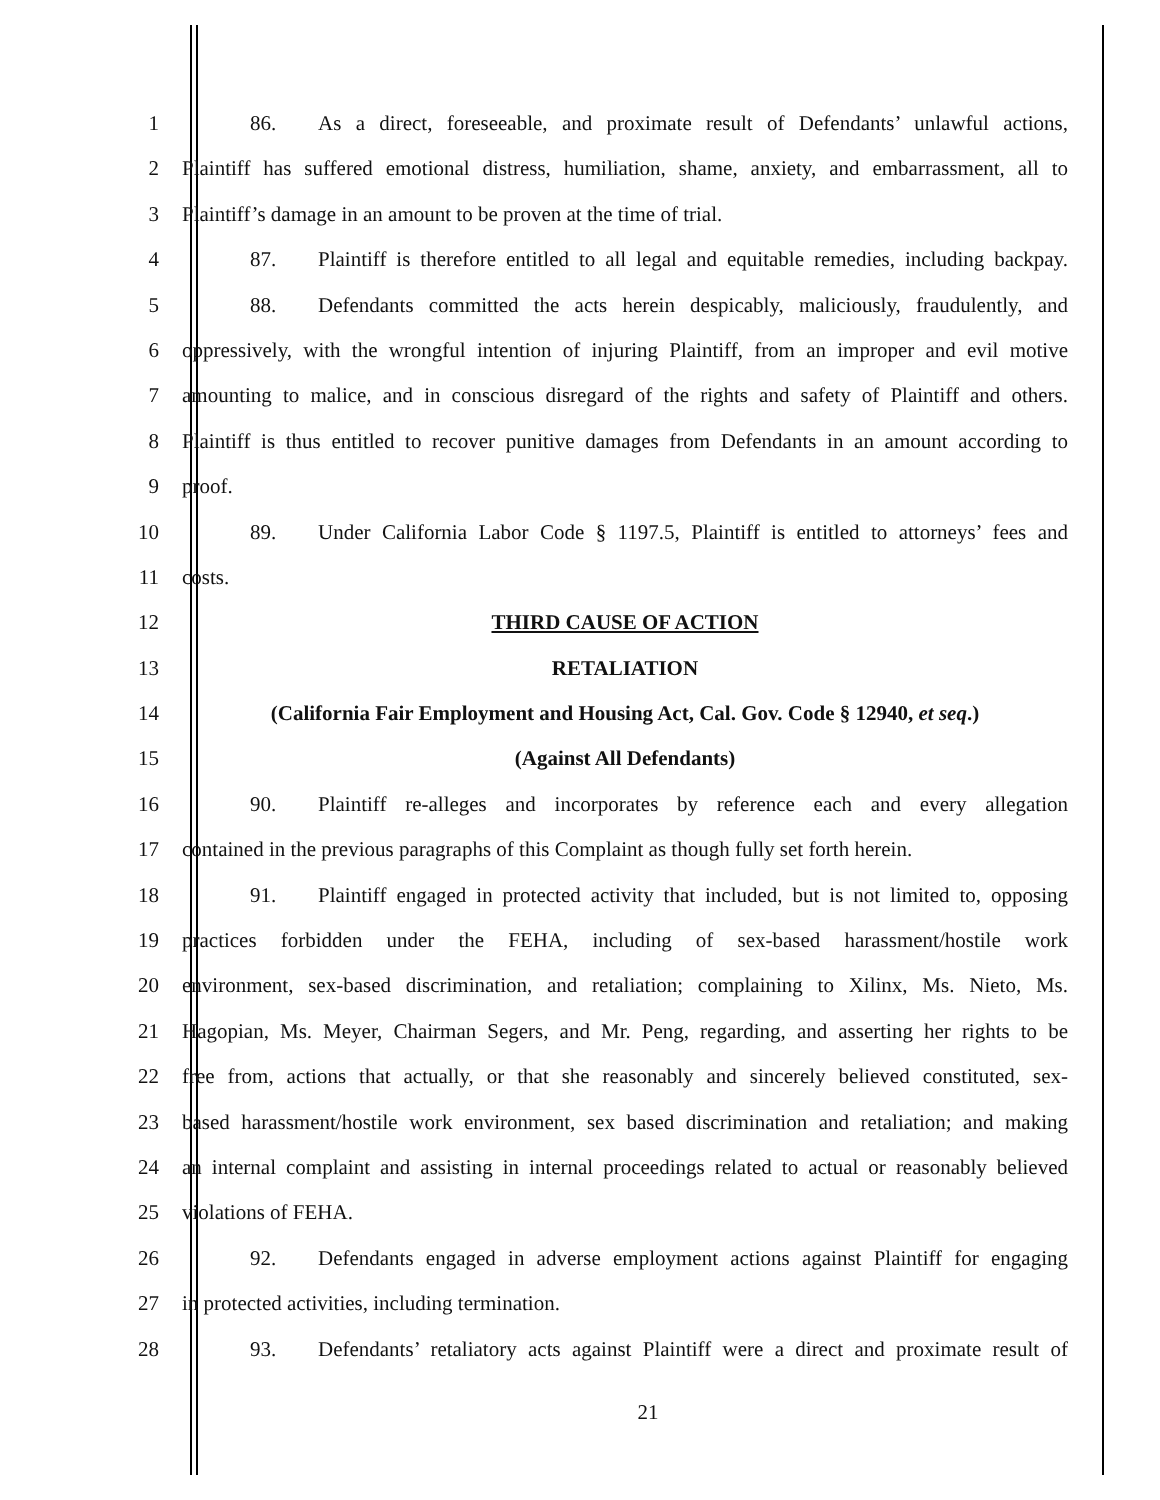1 86. As a direct, foreseeable, and proximate result of Defendants’ unlawful actions,
2 Plaintiff has suffered emotional distress, humiliation, shame, anxiety, and embarrassment, all to
3 Plaintiff’s damage in an amount to be proven at the time of trial.
4 87. Plaintiff is therefore entitled to all legal and equitable remedies, including backpay.
5 88. Defendants committed the acts herein despicably, maliciously, fraudulently, and
6 oppressively, with the wrongful intention of injuring Plaintiff, from an improper and evil motive
7 amounting to malice, and in conscious disregard of the rights and safety of Plaintiff and others.
8 Plaintiff is thus entitled to recover punitive damages from Defendants in an amount according to
9 proof.
10 89. Under California Labor Code § 1197.5, Plaintiff is entitled to attorneys’ fees and
11 costs.
12 THIRD CAUSE OF ACTION
13 RETALIATION
14 (California Fair Employment and Housing Act, Cal. Gov. Code § 12940, et seq.)
15 (Against All Defendants)
16 90. Plaintiff re-alleges and incorporates by reference each and every allegation
17 contained in the previous paragraphs of this Complaint as though fully set forth herein.
18 91. Plaintiff engaged in protected activity that included, but is not limited to, opposing
19 practices forbidden under the FEHA, including of sex-based harassment/hostile work
20 environment, sex-based discrimination, and retaliation; complaining to Xilinx, Ms. Nieto, Ms.
21 Hagopian, Ms. Meyer, Chairman Segers, and Mr. Peng, regarding, and asserting her rights to be
22 free from, actions that actually, or that she reasonably and sincerely believed constituted, sex-
23 based harassment/hostile work environment, sex based discrimination and retaliation; and making
24 an internal complaint and assisting in internal proceedings related to actual or reasonably believed
25 violations of FEHA.
26 92. Defendants engaged in adverse employment actions against Plaintiff for engaging
27 in protected activities, including termination.
28 93. Defendants’ retaliatory acts against Plaintiff were a direct and proximate result of
21